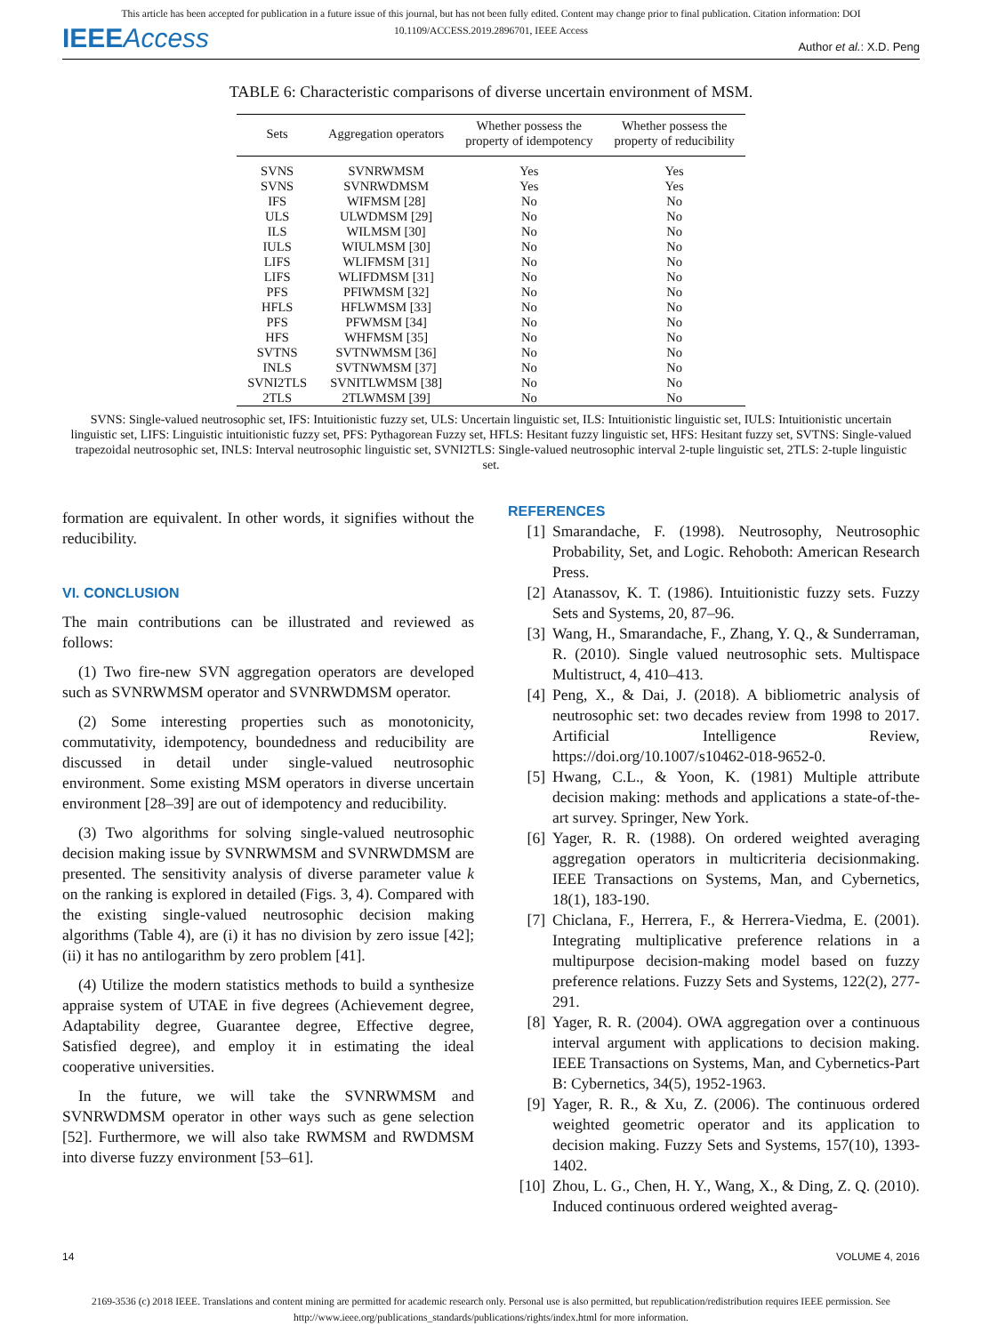This article has been accepted for publication in a future issue of this journal, but has not been fully edited. Content may change prior to final publication. Citation information: DOI
10.1109/ACCESS.2019.2896701, IEEE Access
IEEEAccess
Author et al.: X.D. Peng
TABLE 6: Characteristic comparisons of diverse uncertain environment of MSM.
| Sets | Aggregation operators | Whether possess the property of idempotency | Whether possess the property of reducibility |
| --- | --- | --- | --- |
| SVNS | SVNRWMSM | Yes | Yes |
| SVNS | SVNRWDMSM | Yes | Yes |
| IFS | WIFMSM [28] | No | No |
| ULS | ULWDMSM [29] | No | No |
| ILS | WILMSM [30] | No | No |
| IULS | WIULMSM [30] | No | No |
| LIFS | WLIFMSM [31] | No | No |
| LIFS | WLIFDMSM [31] | No | No |
| PFS | PFIWMSM [32] | No | No |
| HFLS | HFLWMSM [33] | No | No |
| PFS | PFWMSM [34] | No | No |
| HFS | WHFMSM [35] | No | No |
| SVTNS | SVTNWMSM [36] | No | No |
| INLS | SVTNWMSM [37] | No | No |
| SVNI2TLS | SVNITLWMSM [38] | No | No |
| 2TLS | 2TLWMSM [39] | No | No |
SVNS: Single-valued neutrosophic set, IFS: Intuitionistic fuzzy set, ULS: Uncertain linguistic set, ILS: Intuitionistic linguistic set, IULS: Intuitionistic uncertain linguistic set, LIFS: Linguistic intuitionistic fuzzy set, PFS: Pythagorean Fuzzy set, HFLS: Hesitant fuzzy linguistic set, HFS: Hesitant fuzzy set, SVTNS: Single-valued trapezoidal neutrosophic set, INLS: Interval neutrosophic linguistic set, SVNI2TLS: Single-valued neutrosophic interval 2-tuple linguistic set, 2TLS: 2-tuple linguistic set.
formation are equivalent. In other words, it signifies without the reducibility.
VI. CONCLUSION
The main contributions can be illustrated and reviewed as follows:
(1) Two fire-new SVN aggregation operators are developed such as SVNRWMSM operator and SVNRWDMSM operator.
(2) Some interesting properties such as monotonicity, commutativity, idempotency, boundedness and reducibility are discussed in detail under single-valued neutrosophic environment. Some existing MSM operators in diverse uncertain environment [28–39] are out of idempotency and reducibility.
(3) Two algorithms for solving single-valued neutrosophic decision making issue by SVNRWMSM and SVNRWDMSM are presented. The sensitivity analysis of diverse parameter value k on the ranking is explored in detailed (Figs. 3, 4). Compared with the existing single-valued neutrosophic decision making algorithms (Table 4), are (i) it has no division by zero issue [42]; (ii) it has no antilogarithm by zero problem [41].
(4) Utilize the modern statistics methods to build a synthesize appraise system of UTAE in five degrees (Achievement degree, Adaptability degree, Guarantee degree, Effective degree, Satisfied degree), and employ it in estimating the ideal cooperative universities.
In the future, we will take the SVNRWMSM and SVNRWDMSM operator in other ways such as gene selection [52]. Furthermore, we will also take RWMSM and RWDMSM into diverse fuzzy environment [53–61].
REFERENCES
[1] Smarandache, F. (1998). Neutrosophy, Neutrosophic Probability, Set, and Logic. Rehoboth: American Research Press.
[2] Atanassov, K. T. (1986). Intuitionistic fuzzy sets. Fuzzy Sets and Systems, 20, 87–96.
[3] Wang, H., Smarandache, F., Zhang, Y. Q., & Sunderraman, R. (2010). Single valued neutrosophic sets. Multispace Multistruct, 4, 410–413.
[4] Peng, X., & Dai, J. (2018). A bibliometric analysis of neutrosophic set: two decades review from 1998 to 2017. Artificial Intelligence Review, https://doi.org/10.1007/s10462-018-9652-0.
[5] Hwang, C.L., & Yoon, K. (1981) Multiple attribute decision making: methods and applications a state-of-the-art survey. Springer, New York.
[6] Yager, R. R. (1988). On ordered weighted averaging aggregation operators in multicriteria decisionmaking. IEEE Transactions on Systems, Man, and Cybernetics, 18(1), 183-190.
[7] Chiclana, F., Herrera, F., & Herrera-Viedma, E. (2001). Integrating multiplicative preference relations in a multipurpose decision-making model based on fuzzy preference relations. Fuzzy Sets and Systems, 122(2), 277-291.
[8] Yager, R. R. (2004). OWA aggregation over a continuous interval argument with applications to decision making. IEEE Transactions on Systems, Man, and Cybernetics-Part B: Cybernetics, 34(5), 1952-1963.
[9] Yager, R. R., & Xu, Z. (2006). The continuous ordered weighted geometric operator and its application to decision making. Fuzzy Sets and Systems, 157(10), 1393-1402.
[10] Zhou, L. G., Chen, H. Y., Wang, X., & Ding, Z. Q. (2010). Induced continuous ordered weighted averag-
14 VOLUME 4, 2016
2169-3536 (c) 2018 IEEE. Translations and content mining are permitted for academic research only. Personal use is also permitted, but republication/redistribution requires IEEE permission. See http://www.ieee.org/publications_standards/publications/rights/index.html for more information.